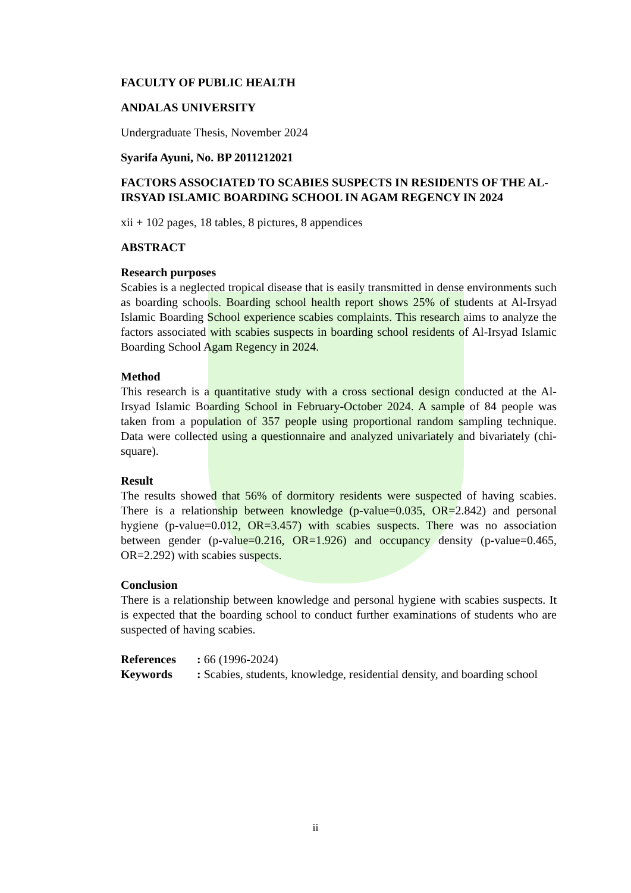FACULTY OF PUBLIC HEALTH
ANDALAS UNIVERSITY
Undergraduate Thesis, November 2024
Syarifa Ayuni, No. BP 2011212021
FACTORS ASSOCIATED TO SCABIES SUSPECTS IN RESIDENTS OF THE AL-IRSYAD ISLAMIC BOARDING SCHOOL IN AGAM REGENCY IN 2024
xii + 102 pages, 18 tables, 8 pictures, 8 appendices
ABSTRACT
Research purposes
Scabies is a neglected tropical disease that is easily transmitted in dense environments such as boarding schools. Boarding school health report shows 25% of students at Al-Irsyad Islamic Boarding School experience scabies complaints. This research aims to analyze the factors associated with scabies suspects in boarding school residents of Al-Irsyad Islamic Boarding School Agam Regency in 2024.
Method
This research is a quantitative study with a cross sectional design conducted at the Al-Irsyad Islamic Boarding School in February-October 2024. A sample of 84 people was taken from a population of 357 people using proportional random sampling technique. Data were collected using a questionnaire and analyzed univariately and bivariately (chi-square).
Result
The results showed that 56% of dormitory residents were suspected of having scabies. There is a relationship between knowledge (p-value=0.035, OR=2.842) and personal hygiene (p-value=0.012, OR=3.457) with scabies suspects. There was no association between gender (p-value=0.216, OR=1.926) and occupancy density (p-value=0.465, OR=2.292) with scabies suspects.
Conclusion
There is a relationship between knowledge and personal hygiene with scabies suspects. It is expected that the boarding school to conduct further examinations of students who are suspected of having scabies.
| References | : 66 (1996-2024) |
| Keywords | : Scabies, students, knowledge, residential density, and boarding school |
ii